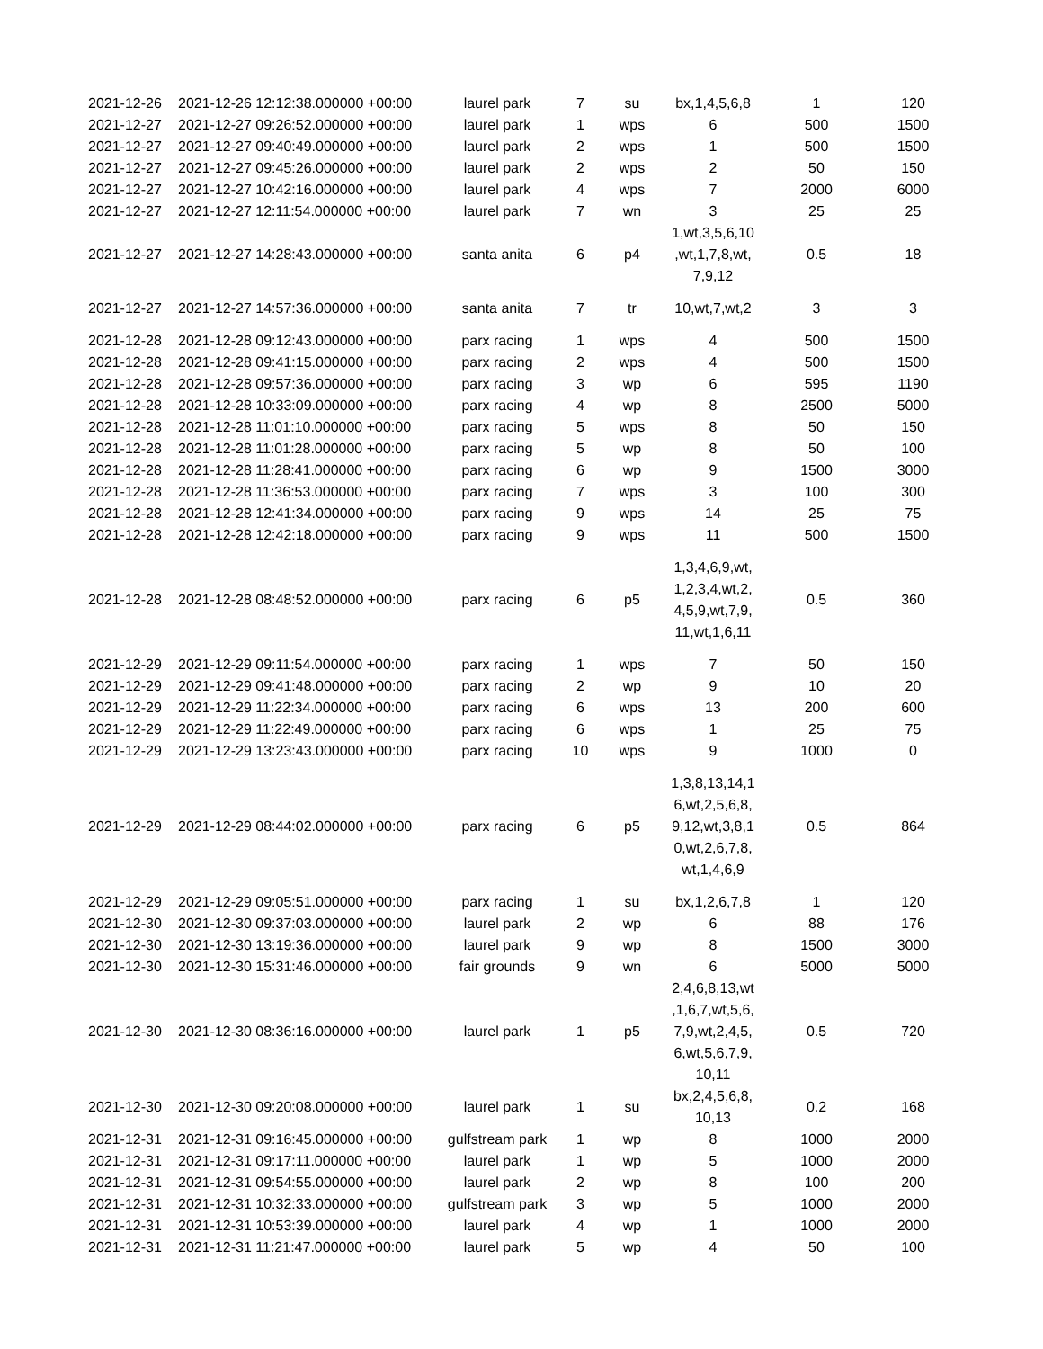| 2021-12-26 | 2021-12-26 12:12:38.000000 +00:00 | laurel park | 7 | su | bx,1,4,5,6,8 | 1 | 120 |
| 2021-12-27 | 2021-12-27 09:26:52.000000 +00:00 | laurel park | 1 | wps | 6 | 500 | 1500 |
| 2021-12-27 | 2021-12-27 09:40:49.000000 +00:00 | laurel park | 2 | wps | 1 | 500 | 1500 |
| 2021-12-27 | 2021-12-27 09:45:26.000000 +00:00 | laurel park | 2 | wps | 2 | 50 | 150 |
| 2021-12-27 | 2021-12-27 10:42:16.000000 +00:00 | laurel park | 4 | wps | 7 | 2000 | 6000 |
| 2021-12-27 | 2021-12-27 12:11:54.000000 +00:00 | laurel park | 7 | wn | 3 | 25 | 25 |
| 2021-12-27 | 2021-12-27 14:28:43.000000 +00:00 | santa anita | 6 | p4 | 1,wt,3,5,6,10 ,wt,1,7,8,wt, 7,9,12 | 0.5 | 18 |
| 2021-12-27 | 2021-12-27 14:57:36.000000 +00:00 | santa anita | 7 | tr | 10,wt,7,wt,2 | 3 | 3 |
| 2021-12-28 | 2021-12-28 09:12:43.000000 +00:00 | parx racing | 1 | wps | 4 | 500 | 1500 |
| 2021-12-28 | 2021-12-28 09:41:15.000000 +00:00 | parx racing | 2 | wps | 4 | 500 | 1500 |
| 2021-12-28 | 2021-12-28 09:57:36.000000 +00:00 | parx racing | 3 | wp | 6 | 595 | 1190 |
| 2021-12-28 | 2021-12-28 10:33:09.000000 +00:00 | parx racing | 4 | wp | 8 | 2500 | 5000 |
| 2021-12-28 | 2021-12-28 11:01:10.000000 +00:00 | parx racing | 5 | wps | 8 | 50 | 150 |
| 2021-12-28 | 2021-12-28 11:01:28.000000 +00:00 | parx racing | 5 | wp | 8 | 50 | 100 |
| 2021-12-28 | 2021-12-28 11:28:41.000000 +00:00 | parx racing | 6 | wp | 9 | 1500 | 3000 |
| 2021-12-28 | 2021-12-28 11:36:53.000000 +00:00 | parx racing | 7 | wps | 3 | 100 | 300 |
| 2021-12-28 | 2021-12-28 12:41:34.000000 +00:00 | parx racing | 9 | wps | 14 | 25 | 75 |
| 2021-12-28 | 2021-12-28 12:42:18.000000 +00:00 | parx racing | 9 | wps | 11 | 500 | 1500 |
| 2021-12-28 | 2021-12-28 08:48:52.000000 +00:00 | parx racing | 6 | p5 | 1,3,4,6,9,wt, 1,2,3,4,wt,2, 4,5,9,wt,7,9, 11,wt,1,6,11 | 0.5 | 360 |
| 2021-12-29 | 2021-12-29 09:11:54.000000 +00:00 | parx racing | 1 | wps | 7 | 50 | 150 |
| 2021-12-29 | 2021-12-29 09:41:48.000000 +00:00 | parx racing | 2 | wp | 9 | 10 | 20 |
| 2021-12-29 | 2021-12-29 11:22:34.000000 +00:00 | parx racing | 6 | wps | 13 | 200 | 600 |
| 2021-12-29 | 2021-12-29 11:22:49.000000 +00:00 | parx racing | 6 | wps | 1 | 25 | 75 |
| 2021-12-29 | 2021-12-29 13:23:43.000000 +00:00 | parx racing | 10 | wps | 9 | 1000 | 0 |
| 2021-12-29 | 2021-12-29 08:44:02.000000 +00:00 | parx racing | 6 | p5 | 1,3,8,13,14,1 6,wt,2,5,6,8, 9,12,wt,3,8,1 0,wt,2,6,7,8, wt,1,4,6,9 | 0.5 | 864 |
| 2021-12-29 | 2021-12-29 09:05:51.000000 +00:00 | parx racing | 1 | su | bx,1,2,6,7,8 | 1 | 120 |
| 2021-12-30 | 2021-12-30 09:37:03.000000 +00:00 | laurel park | 2 | wp | 6 | 88 | 176 |
| 2021-12-30 | 2021-12-30 13:19:36.000000 +00:00 | laurel park | 9 | wp | 8 | 1500 | 3000 |
| 2021-12-30 | 2021-12-30 15:31:46.000000 +00:00 | fair grounds | 9 | wn | 6 | 5000 | 5000 |
| 2021-12-30 | 2021-12-30 08:36:16.000000 +00:00 | laurel park | 1 | p5 | 2,4,6,8,13,wt ,1,6,7,wt,5,6, 7,9,wt,2,4,5, 6,wt,5,6,7,9, 10,11 | 0.5 | 720 |
| 2021-12-30 | 2021-12-30 09:20:08.000000 +00:00 | laurel park | 1 | su | bx,2,4,5,6,8, 10,13 | 0.2 | 168 |
| 2021-12-31 | 2021-12-31 09:16:45.000000 +00:00 | gulfstream park | 1 | wp | 8 | 1000 | 2000 |
| 2021-12-31 | 2021-12-31 09:17:11.000000 +00:00 | laurel park | 1 | wp | 5 | 1000 | 2000 |
| 2021-12-31 | 2021-12-31 09:54:55.000000 +00:00 | laurel park | 2 | wp | 8 | 100 | 200 |
| 2021-12-31 | 2021-12-31 10:32:33.000000 +00:00 | gulfstream park | 3 | wp | 5 | 1000 | 2000 |
| 2021-12-31 | 2021-12-31 10:53:39.000000 +00:00 | laurel park | 4 | wp | 1 | 1000 | 2000 |
| 2021-12-31 | 2021-12-31 11:21:47.000000 +00:00 | laurel park | 5 | wp | 4 | 50 | 100 |